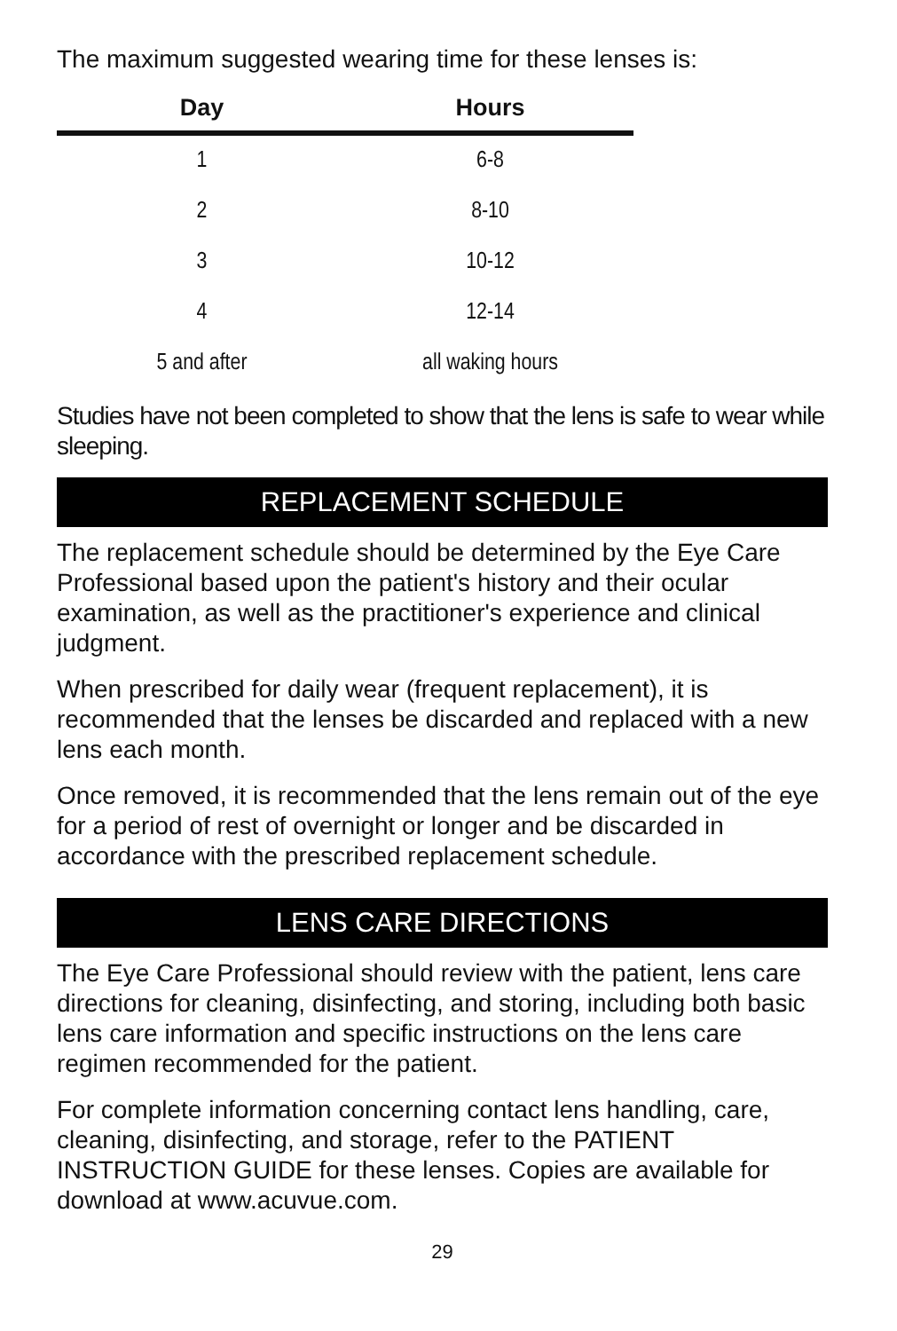The maximum suggested wearing time for these lenses is:
| Day | Hours |
| --- | --- |
| 1 | 6-8 |
| 2 | 8-10 |
| 3 | 10-12 |
| 4 | 12-14 |
| 5 and after | all waking hours |
Studies have not been completed to show that the lens is safe to wear while sleeping.
REPLACEMENT SCHEDULE
The replacement schedule should be determined by the Eye Care Professional based upon the patient's history and their ocular examination, as well as the practitioner's experience and clinical judgment.
When prescribed for daily wear (frequent replacement), it is recommended that the lenses be discarded and replaced with a new lens each month.
Once removed, it is recommended that the lens remain out of the eye for a period of rest of overnight or longer and be discarded in accordance with the prescribed replacement schedule.
LENS CARE DIRECTIONS
The Eye Care Professional should review with the patient, lens care directions for cleaning, disinfecting, and storing, including both basic lens care information and specific instructions on the lens care regimen recommended for the patient.
For complete information concerning contact lens handling, care, cleaning, disinfecting, and storage, refer to the PATIENT INSTRUCTION GUIDE for these lenses. Copies are available for download at www.acuvue.com.
29